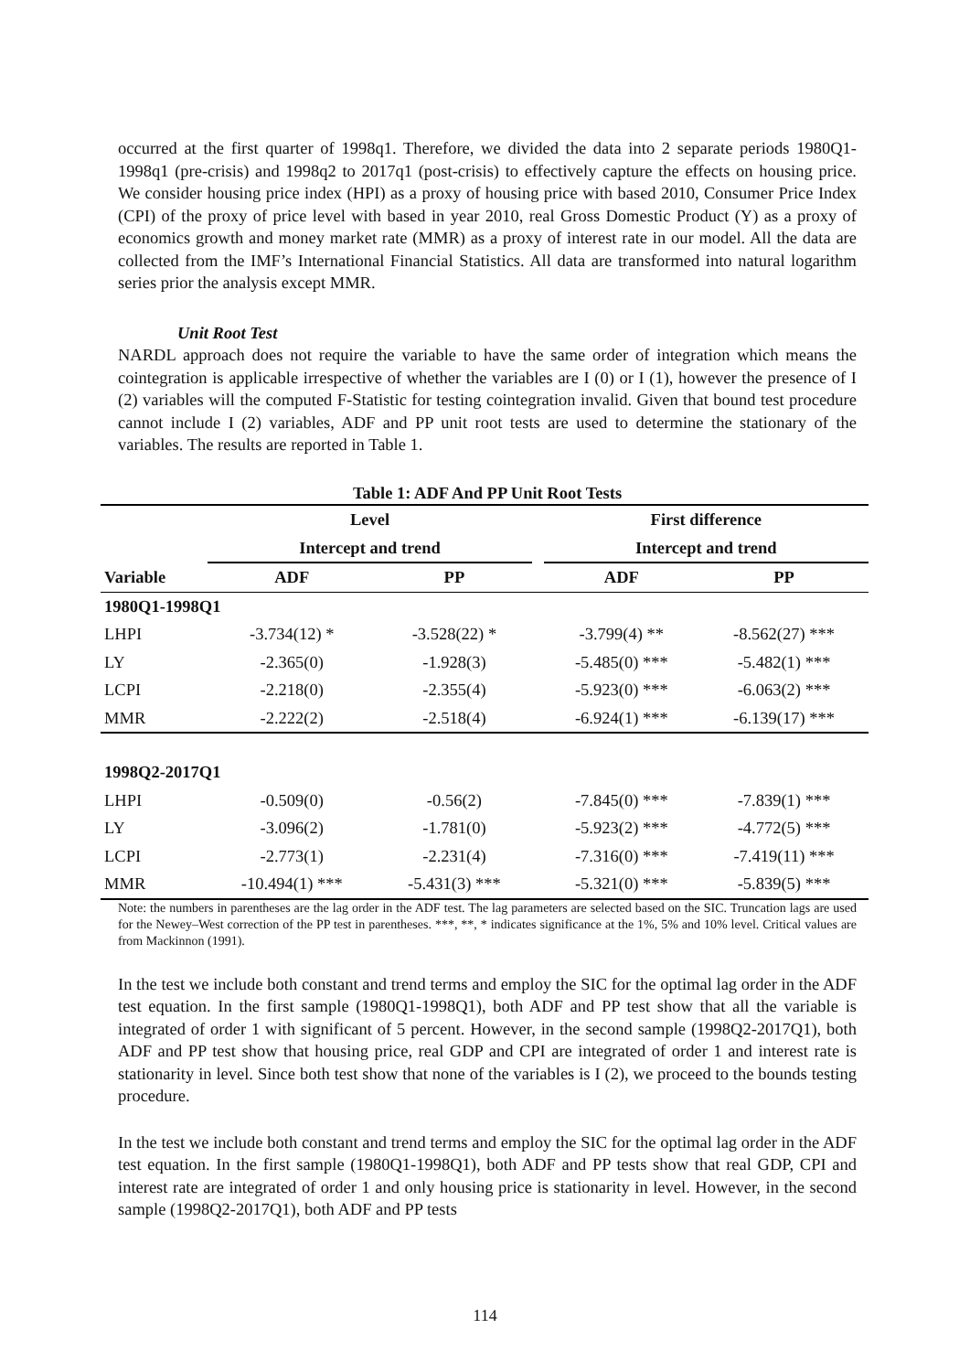occurred at the first quarter of 1998q1. Therefore, we divided the data into 2 separate periods 1980Q1-1998q1 (pre-crisis) and 1998q2 to 2017q1 (post-crisis) to effectively capture the effects on housing price. We consider housing price index (HPI) as a proxy of housing price with based 2010, Consumer Price Index (CPI) of the proxy of price level with based in year 2010, real Gross Domestic Product (Y) as a proxy of economics growth and money market rate (MMR) as a proxy of interest rate in our model. All the data are collected from the IMF’s International Financial Statistics. All data are transformed into natural logarithm series prior the analysis except MMR.
Unit Root Test
NARDL approach does not require the variable to have the same order of integration which means the cointegration is applicable irrespective of whether the variables are I (0) or I (1), however the presence of I (2) variables will the computed F-Statistic for testing cointegration invalid. Given that bound test procedure cannot include I (2) variables, ADF and PP unit root tests are used to determine the stationary of the variables. The results are reported in Table 1.
Table 1: ADF And PP Unit Root Tests
| | Level | | | First difference | |
| --- | --- | --- | --- | --- | --- |
| | Intercept and trend | | | Intercept and trend | |
| Variable | ADF | PP | | ADF | PP |
| 1980Q1-1998Q1 | | | | | |
| LHPI | -3.734(12) * | -3.528(22) * | | -3.799(4) ** | -8.562(27) *** |
| LY | -2.365(0) | -1.928(3) | | -5.485(0) *** | -5.482(1) *** |
| LCPI | -2.218(0) | -2.355(4) | | -5.923(0) *** | -6.063(2) *** |
| MMR | -2.222(2) | -2.518(4) | | -6.924(1) *** | -6.139(17) *** |
| 1998Q2-2017Q1 | | | | | |
| LHPI | -0.509(0) | -0.56(2) | | -7.845(0) *** | -7.839(1) *** |
| LY | -3.096(2) | -1.781(0) | | -5.923(2) *** | -4.772(5) *** |
| LCPI | -2.773(1) | -2.231(4) | | -7.316(0) *** | -7.419(11) *** |
| MMR | -10.494(1) *** | -5.431(3) *** | | -5.321(0) *** | -5.839(5) *** |
Note: the numbers in parentheses are the lag order in the ADF test. The lag parameters are selected based on the SIC. Truncation lags are used for the Newey–West correction of the PP test in parentheses. ***, **, * indicates significance at the 1%, 5% and 10% level. Critical values are from Mackinnon (1991).
In the test we include both constant and trend terms and employ the SIC for the optimal lag order in the ADF test equation. In the first sample (1980Q1-1998Q1), both ADF and PP test show that all the variable is integrated of order 1 with significant of 5 percent. However, in the second sample (1998Q2-2017Q1), both ADF and PP test show that housing price, real GDP and CPI are integrated of order 1 and interest rate is stationarity in level. Since both test show that none of the variables is I (2), we proceed to the bounds testing procedure.
In the test we include both constant and trend terms and employ the SIC for the optimal lag order in the ADF test equation. In the first sample (1980Q1-1998Q1), both ADF and PP tests show that real GDP, CPI and interest rate are integrated of order 1 and only housing price is stationarity in level. However, in the second sample (1998Q2-2017Q1), both ADF and PP tests
114